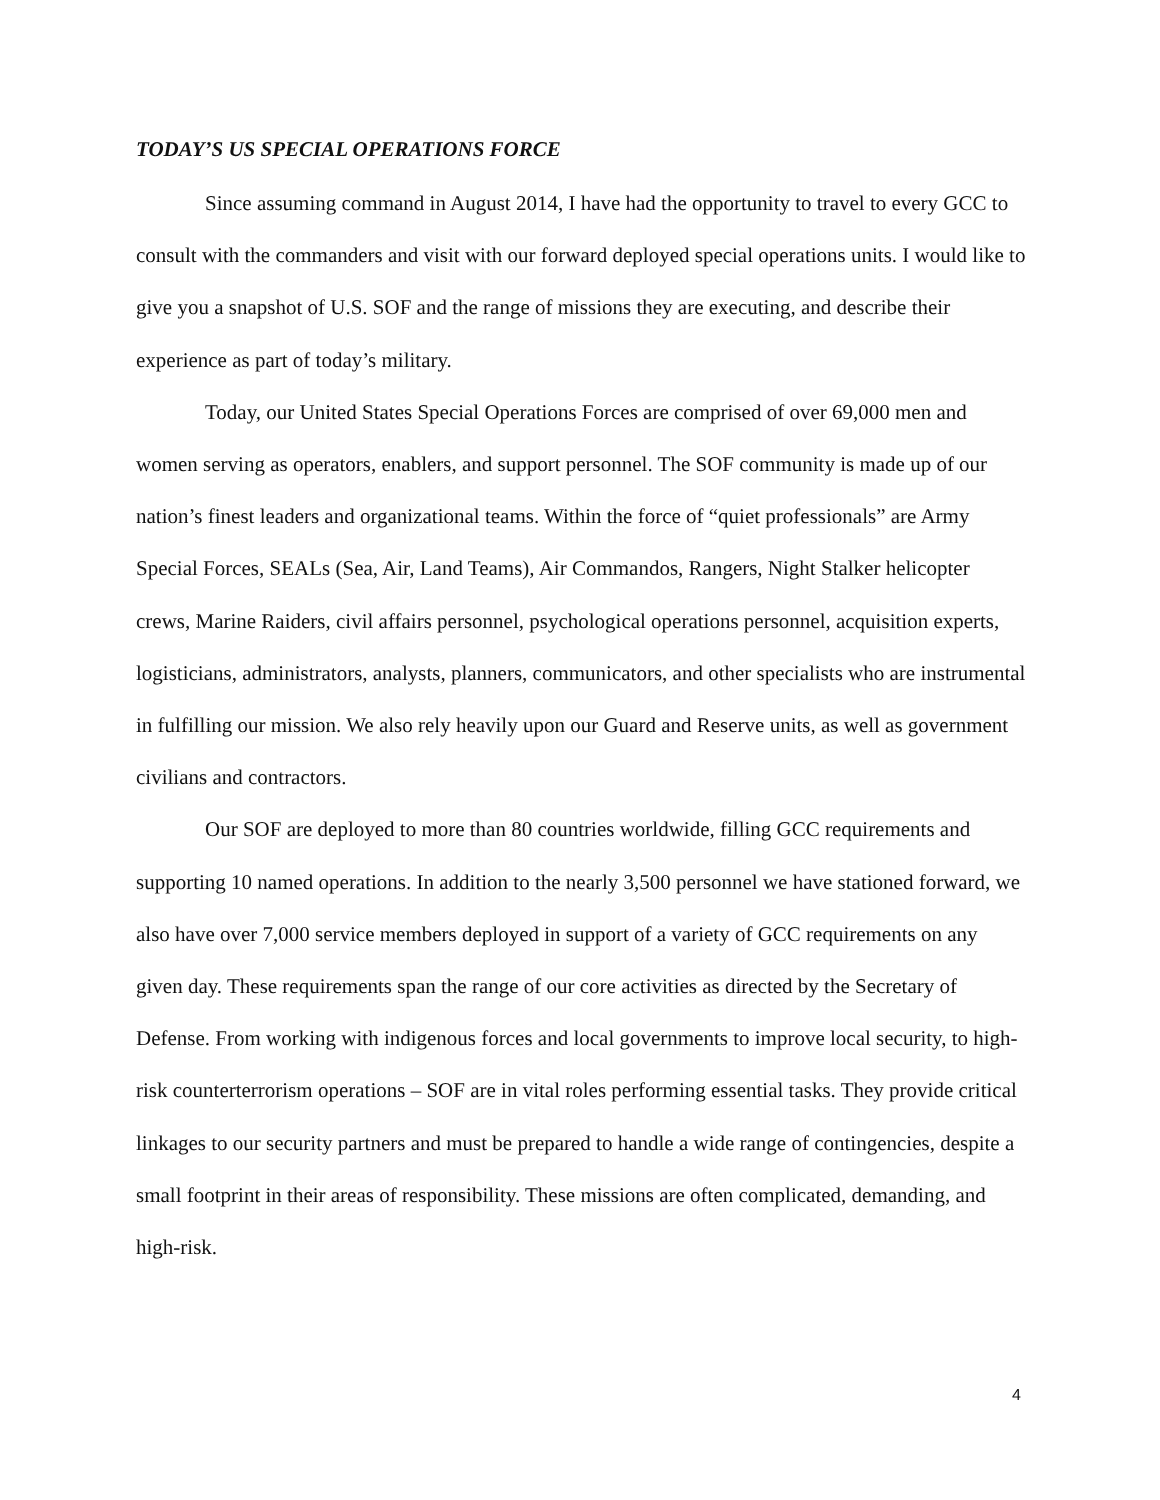TODAY’S US SPECIAL OPERATIONS FORCE
Since assuming command in August 2014, I have had the opportunity to travel to every GCC to consult with the commanders and visit with our forward deployed special operations units. I would like to give you a snapshot of U.S. SOF and the range of missions they are executing, and describe their experience as part of today’s military.
Today, our United States Special Operations Forces are comprised of over 69,000 men and women serving as operators, enablers, and support personnel. The SOF community is made up of our nation’s finest leaders and organizational teams. Within the force of “quiet professionals” are Army Special Forces, SEALs (Sea, Air, Land Teams), Air Commandos, Rangers, Night Stalker helicopter crews, Marine Raiders, civil affairs personnel, psychological operations personnel, acquisition experts, logisticians, administrators, analysts, planners, communicators, and other specialists who are instrumental in fulfilling our mission. We also rely heavily upon our Guard and Reserve units, as well as government civilians and contractors.
Our SOF are deployed to more than 80 countries worldwide, filling GCC requirements and supporting 10 named operations. In addition to the nearly 3,500 personnel we have stationed forward, we also have over 7,000 service members deployed in support of a variety of GCC requirements on any given day. These requirements span the range of our core activities as directed by the Secretary of Defense. From working with indigenous forces and local governments to improve local security, to high-risk counterterrorism operations – SOF are in vital roles performing essential tasks. They provide critical linkages to our security partners and must be prepared to handle a wide range of contingencies, despite a small footprint in their areas of responsibility. These missions are often complicated, demanding, and high-risk.
4